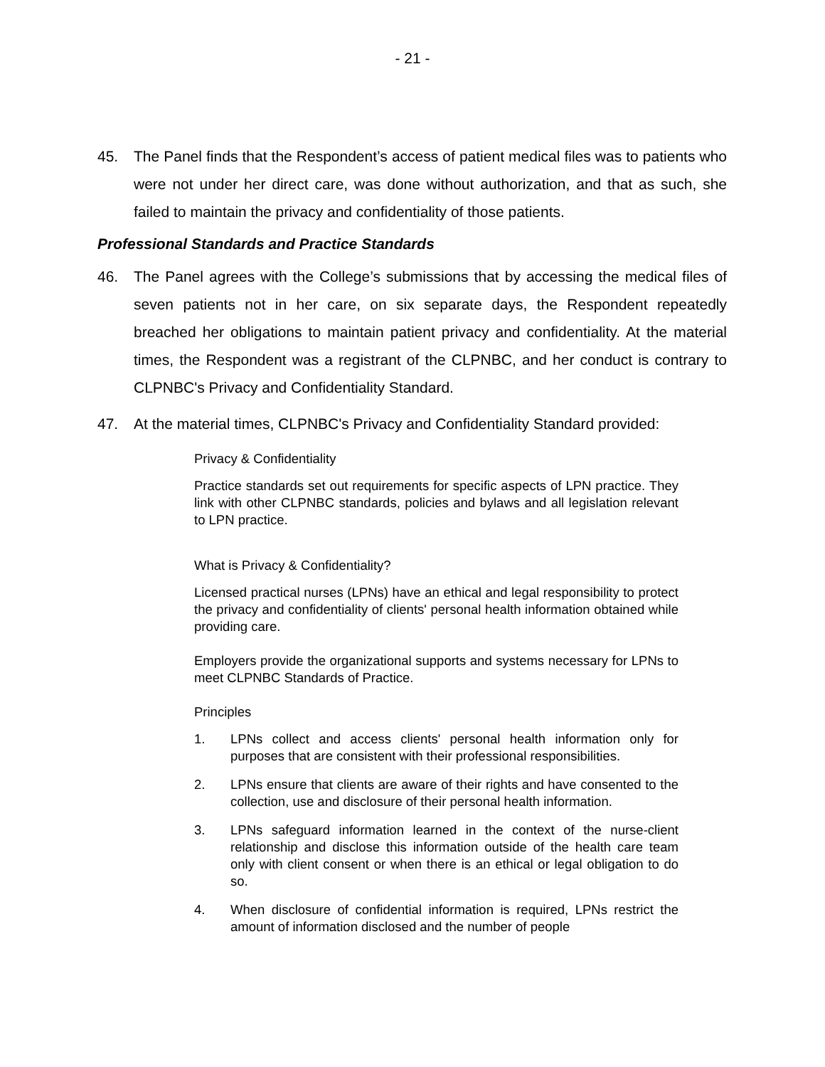- 21 -
45. The Panel finds that the Respondent’s access of patient medical files was to patients who were not under her direct care, was done without authorization, and that as such, she failed to maintain the privacy and confidentiality of those patients.
Professional Standards and Practice Standards
46. The Panel agrees with the College’s submissions that by accessing the medical files of seven patients not in her care, on six separate days, the Respondent repeatedly breached her obligations to maintain patient privacy and confidentiality. At the material times, the Respondent was a registrant of the CLPNBC, and her conduct is contrary to CLPNBC's Privacy and Confidentiality Standard.
47. At the material times, CLPNBC's Privacy and Confidentiality Standard provided:
Privacy & Confidentiality
Practice standards set out requirements for specific aspects of LPN practice. They link with other CLPNBC standards, policies and bylaws and all legislation relevant to LPN practice.
What is Privacy & Confidentiality?
Licensed practical nurses (LPNs) have an ethical and legal responsibility to protect the privacy and confidentiality of clients' personal health information obtained while providing care.
Employers provide the organizational supports and systems necessary for LPNs to meet CLPNBC Standards of Practice.
Principles
1. LPNs collect and access clients' personal health information only for purposes that are consistent with their professional responsibilities.
2. LPNs ensure that clients are aware of their rights and have consented to the collection, use and disclosure of their personal health information.
3. LPNs safeguard information learned in the context of the nurse-client relationship and disclose this information outside of the health care team only with client consent or when there is an ethical or legal obligation to do so.
4. When disclosure of confidential information is required, LPNs restrict the amount of information disclosed and the number of people